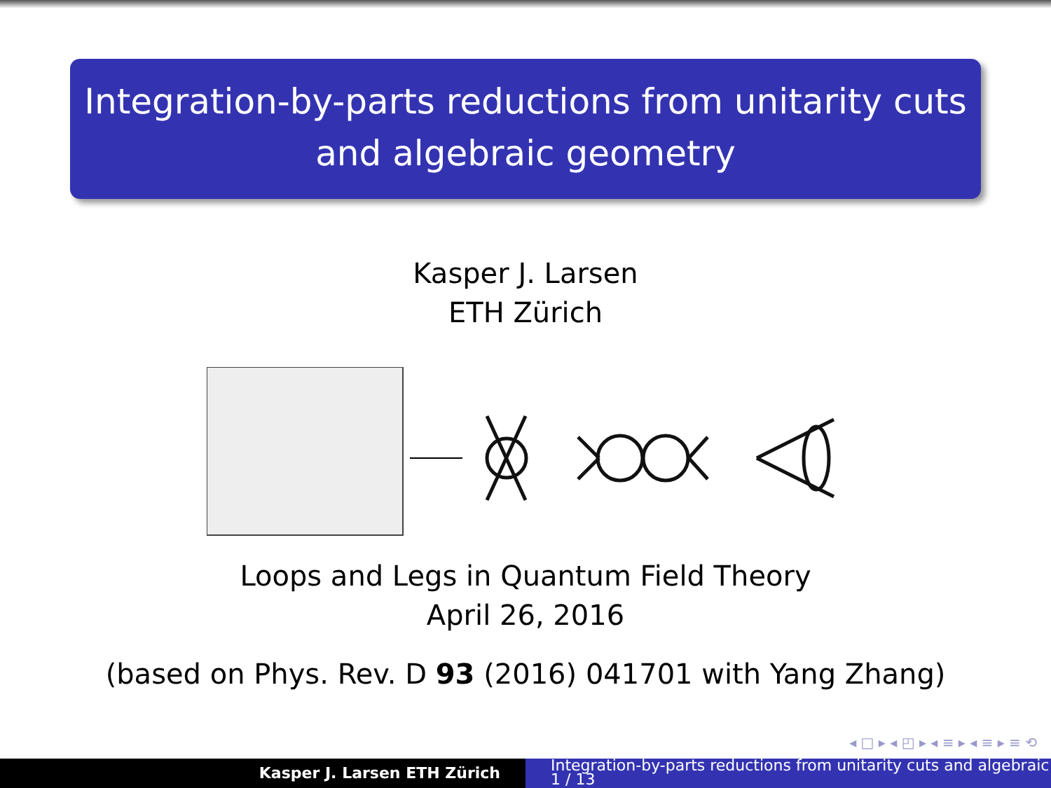Integration-by-parts reductions from unitarity cuts
and algebraic geometry
Kasper J. Larsen
ETH Zürich
Loops and Legs in Quantum Field Theory
April 26, 2016
(based on Phys. Rev. D 93 (2016) 041701 with Yang Zhang)
◂ □ ▸ ◂ ◰ ▸ ◂ ≡ ▸ ◂ ≡ ▸ ≡ ⟲
Kasper J. Larsen ETH Zürich
Integration-by-parts reductions from unitarity cuts and algebraic
1 / 13